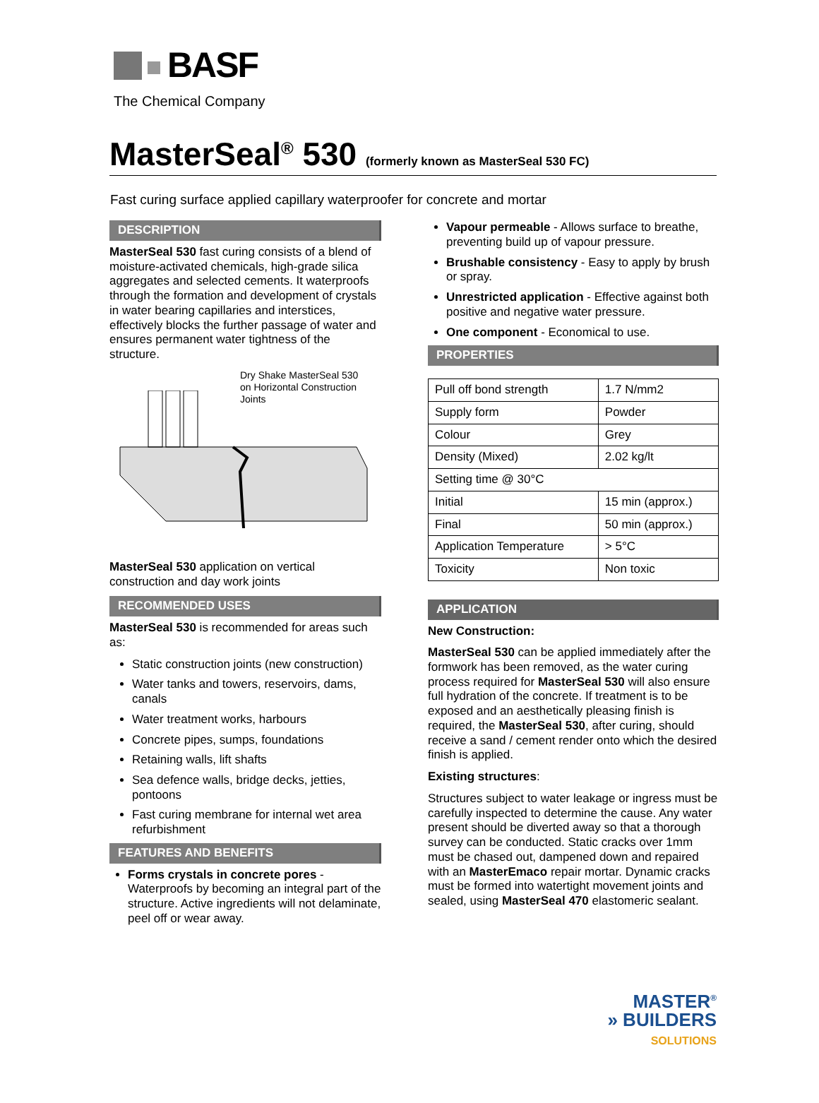BASF
The Chemical Company
MasterSeal<sup>®</sup> 530 (formerly known as MasterSeal 530 FC)
Fast curing surface applied capillary waterproofer for concrete and mortar
DESCRIPTION
MasterSeal 530 fast curing consists of a blend of moisture-activated chemicals, high-grade silica aggregates and selected cements. It waterproofs through the formation and development of crystals in water bearing capillaries and interstices, effectively blocks the further passage of water and ensures permanent water tightness of the structure.
Dry Shake MasterSeal 530
on Horizontal Construction
Joints
MasterSeal 530 application on vertical construction and day work joints
RECOMMENDED USES
MasterSeal 530 is recommended for areas such as:
Static construction joints (new construction)
Water tanks and towers, reservoirs, dams, canals
Water treatment works, harbours
Concrete pipes, sumps, foundations
Retaining walls, lift shafts
Sea defence walls, bridge decks, jetties, pontoons
Fast curing membrane for internal wet area refurbishment
FEATURES AND BENEFITS
Forms crystals in concrete pores - Waterproofs by becoming an integral part of the structure. Active ingredients will not delaminate, peel off or wear away.
Vapour permeable - Allows surface to breathe, preventing build up of vapour pressure.
Brushable consistency - Easy to apply by brush or spray.
Unrestricted application - Effective against both positive and negative water pressure.
One component - Economical to use.
PROPERTIES
| Pull off bond strength | 1.7 N/mm2 |
| Supply form | Powder |
| Colour | Grey |
| Density (Mixed) | 2.02 kg/lt |
| Setting time @ 30°C | |
| Initial | 15 min (approx.) |
| Final | 50 min (approx.) |
| Application Temperature | > 5°C |
| Toxicity | Non toxic |
APPLICATION
New Construction:
MasterSeal 530 can be applied immediately after the formwork has been removed, as the water curing process required for MasterSeal 530 will also ensure full hydration of the concrete. If treatment is to be exposed and an aesthetically pleasing finish is required, the MasterSeal 530, after curing, should receive a sand / cement render onto which the desired finish is applied.
Existing structures:
Structures subject to water leakage or ingress must be carefully inspected to determine the cause. Any water present should be diverted away so that a thorough survey can be conducted. Static cracks over 1mm must be chased out, dampened down and repaired with an MasterEmaco repair mortar. Dynamic cracks must be formed into watertight movement joints and sealed, using MasterSeal 470 elastomeric sealant.
MASTER<sup>®</sup>
» BUILDERS
SOLUTIONS